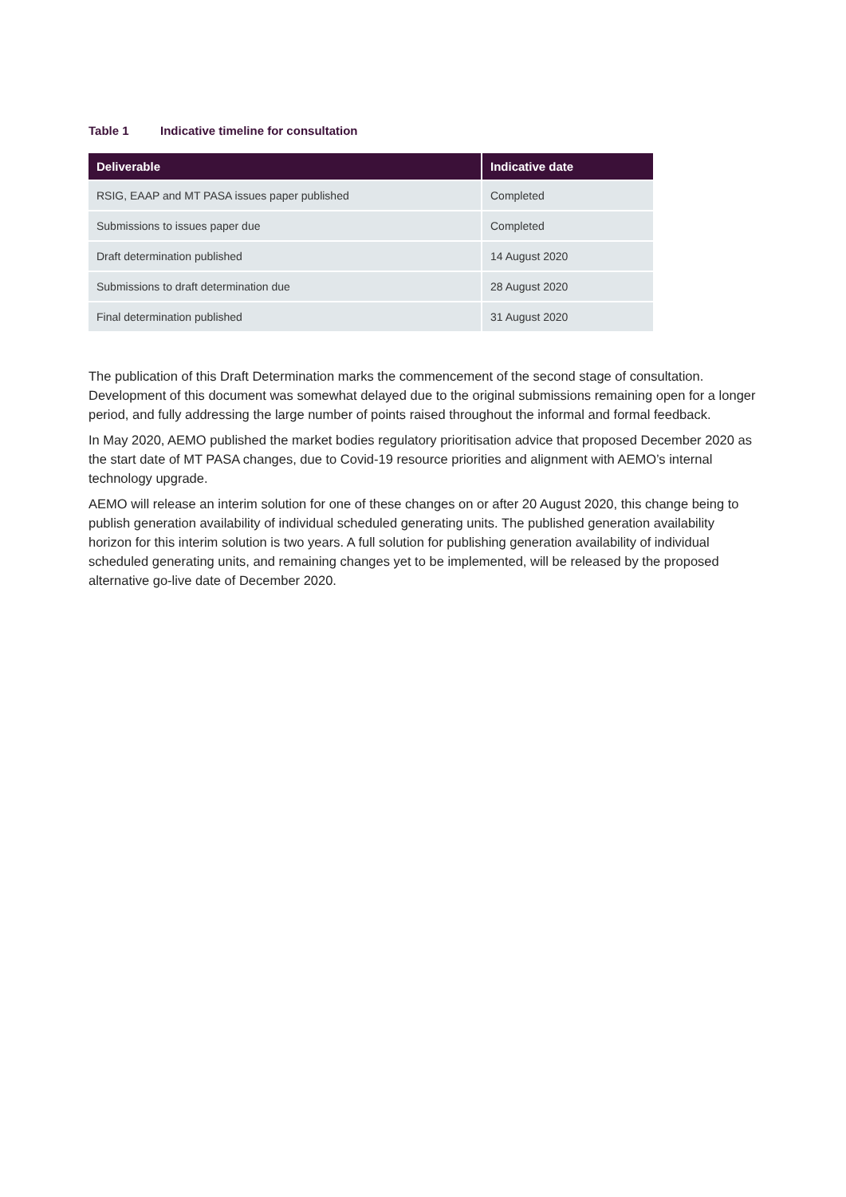Table 1 Indicative timeline for consultation
| Deliverable | Indicative date |
| --- | --- |
| RSIG, EAAP and MT PASA issues paper published | Completed |
| Submissions to issues paper due | Completed |
| Draft determination published | 14 August 2020 |
| Submissions to draft determination due | 28 August 2020 |
| Final determination published | 31 August 2020 |
The publication of this Draft Determination marks the commencement of the second stage of consultation. Development of this document was somewhat delayed due to the original submissions remaining open for a longer period, and fully addressing the large number of points raised throughout the informal and formal feedback.
In May 2020, AEMO published the market bodies regulatory prioritisation advice that proposed December 2020 as the start date of MT PASA changes, due to Covid-19 resource priorities and alignment with AEMO’s internal technology upgrade.
AEMO will release an interim solution for one of these changes on or after 20 August 2020, this change being to publish generation availability of individual scheduled generating units. The published generation availability horizon for this interim solution is two years. A full solution for publishing generation availability of individual scheduled generating units, and remaining changes yet to be implemented, will be released by the proposed alternative go-live date of December 2020.